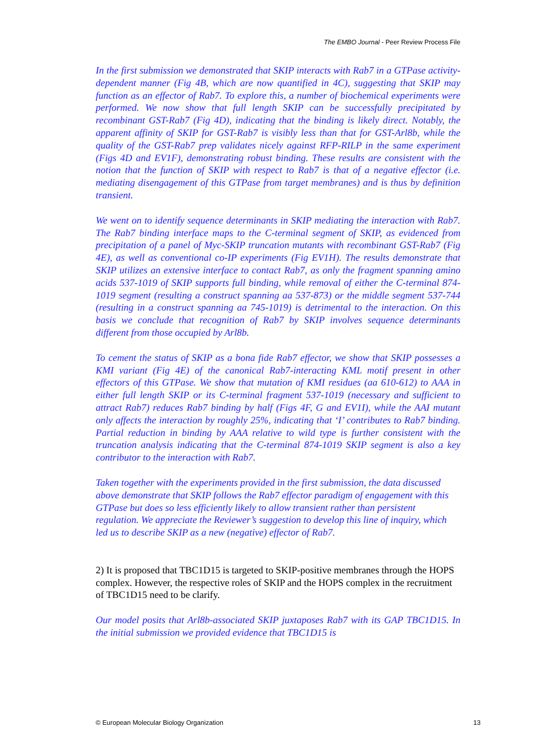The EMBO Journal - Peer Review Process File
In the first submission we demonstrated that SKIP interacts with Rab7 in a GTPase activity-dependent manner (Fig 4B, which are now quantified in 4C), suggesting that SKIP may function as an effector of Rab7. To explore this, a number of biochemical experiments were performed. We now show that full length SKIP can be successfully precipitated by recombinant GST-Rab7 (Fig 4D), indicating that the binding is likely direct. Notably, the apparent affinity of SKIP for GST-Rab7 is visibly less than that for GST-Arl8b, while the quality of the GST-Rab7 prep validates nicely against RFP-RILP in the same experiment (Figs 4D and EV1F), demonstrating robust binding. These results are consistent with the notion that the function of SKIP with respect to Rab7 is that of a negative effector (i.e. mediating disengagement of this GTPase from target membranes) and is thus by definition transient.
We went on to identify sequence determinants in SKIP mediating the interaction with Rab7. The Rab7 binding interface maps to the C-terminal segment of SKIP, as evidenced from precipitation of a panel of Myc-SKIP truncation mutants with recombinant GST-Rab7 (Fig 4E), as well as conventional co-IP experiments (Fig EV1H). The results demonstrate that SKIP utilizes an extensive interface to contact Rab7, as only the fragment spanning amino acids 537-1019 of SKIP supports full binding, while removal of either the C-terminal 874-1019 segment (resulting a construct spanning aa 537-873) or the middle segment 537-744 (resulting in a construct spanning aa 745-1019) is detrimental to the interaction. On this basis we conclude that recognition of Rab7 by SKIP involves sequence determinants different from those occupied by Arl8b.
To cement the status of SKIP as a bona fide Rab7 effector, we show that SKIP possesses a KMI variant (Fig 4E) of the canonical Rab7-interacting KML motif present in other effectors of this GTPase. We show that mutation of KMI residues (aa 610-612) to AAA in either full length SKIP or its C-terminal fragment 537-1019 (necessary and sufficient to attract Rab7) reduces Rab7 binding by half (Figs 4F, G and EV1I), while the AAI mutant only affects the interaction by roughly 25%, indicating that ‘I’ contributes to Rab7 binding. Partial reduction in binding by AAA relative to wild type is further consistent with the truncation analysis indicating that the C-terminal 874-1019 SKIP segment is also a key contributor to the interaction with Rab7.
Taken together with the experiments provided in the first submission, the data discussed above demonstrate that SKIP follows the Rab7 effector paradigm of engagement with this GTPase but does so less efficiently likely to allow transient rather than persistent regulation. We appreciate the Reviewer’s suggestion to develop this line of inquiry, which led us to describe SKIP as a new (negative) effector of Rab7.
2) It is proposed that TBC1D15 is targeted to SKIP-positive membranes through the HOPS complex. However, the respective roles of SKIP and the HOPS complex in the recruitment of TBC1D15 need to be clarify.
Our model posits that Arl8b-associated SKIP juxtaposes Rab7 with its GAP TBC1D15. In the initial submission we provided evidence that TBC1D15 is
© European Molecular Biology Organization 13